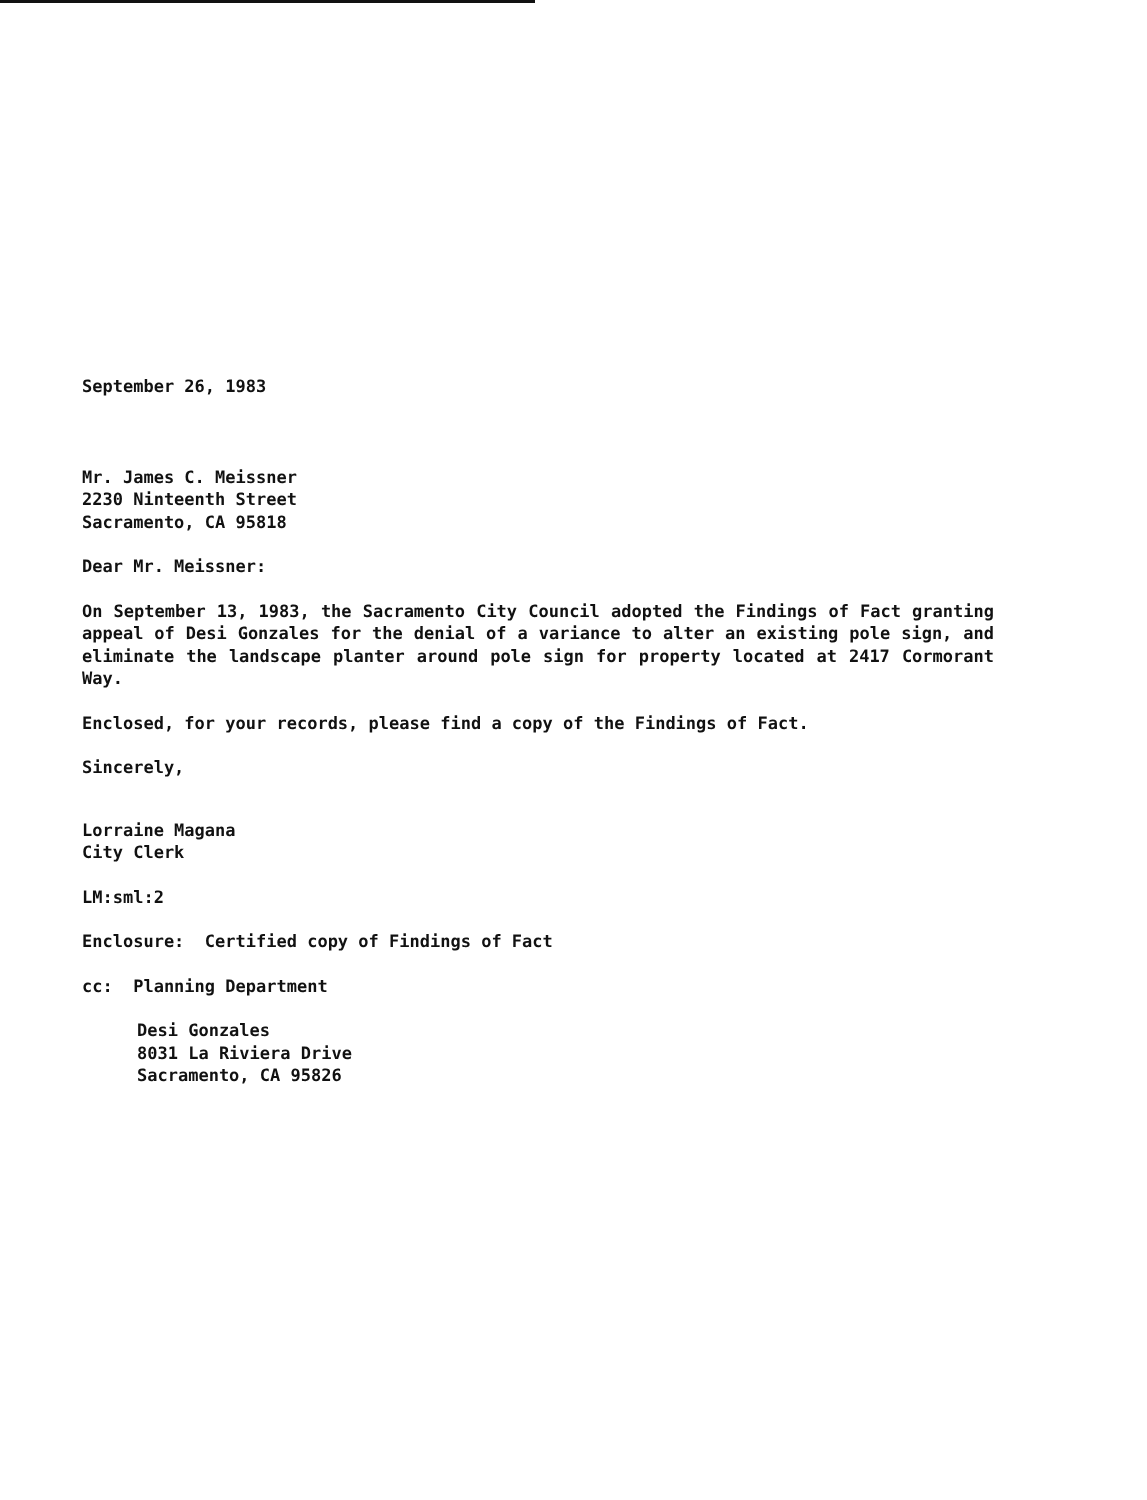September 26, 1983
Mr. James C. Meissner
2230 Ninteenth Street
Sacramento, CA 95818
Dear Mr. Meissner:
On September 13, 1983, the Sacramento City Council adopted the Findings of Fact granting appeal of Desi Gonzales for the denial of a variance to alter an existing pole sign, and eliminate the landscape planter around pole sign for property located at 2417 Cormorant Way.
Enclosed, for your records, please find a copy of the Findings of Fact.
Sincerely,
Lorraine Magana
City Clerk
LM:sml:2
Enclosure: Certified copy of Findings of Fact
cc: Planning Department
Desi Gonzales
8031 La Riviera Drive
Sacramento, CA 95826